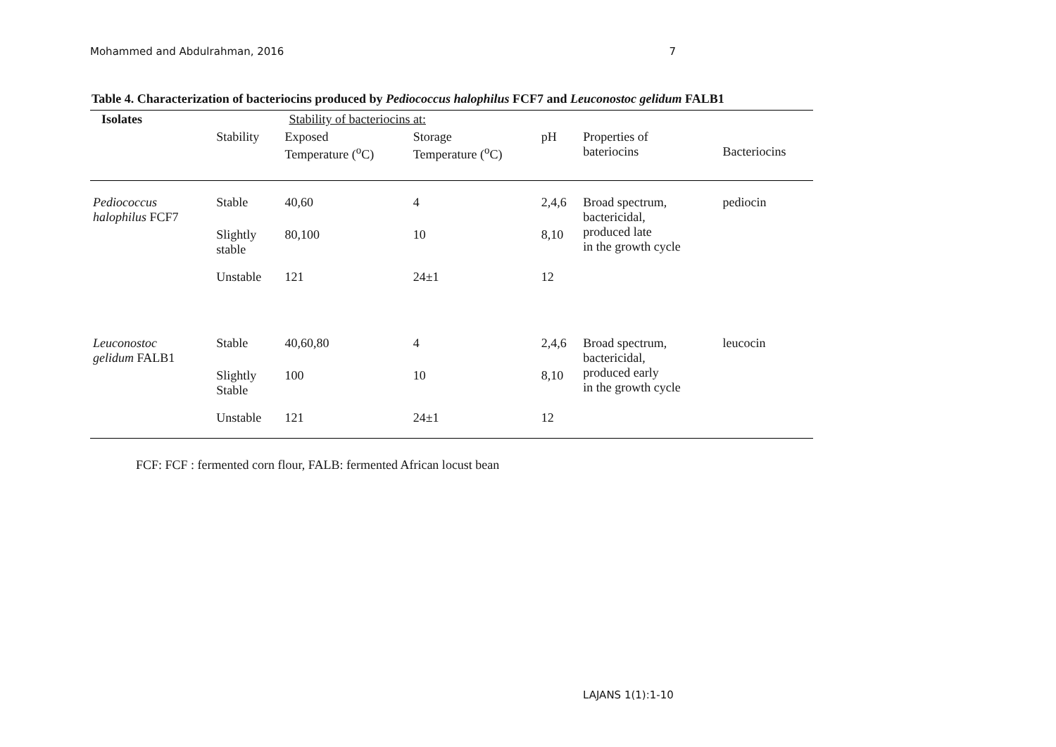Mohammed and Abdulrahman, 2016 7
Table 4. Characterization of bacteriocins produced by Pediococcus halophilus FCF7 and Leuconostoc gelidum FALB1
| Isolates | | Stability of bacteriocins at: | | | | |
| --- | --- | --- | --- | --- | --- | --- |
| | Stability | Exposed Temperature (<sup>o</sup>C) | Storage Temperature (<sup>o</sup>C) | pH | Properties of bateriocins | Bacteriocins |
| Pediococcus halophilus FCF7 | Stable | 40,60 | 4 | 2,4,6 | Broad spectrum, bactericidal, produced late in the growth cycle | pediocin |
| | Slightly stable | 80,100 | 10 | 8,10 | | |
| | Unstable | 121 | 24±1 | 12 | | |
| Leuconostoc gelidum FALB1 | Stable | 40,60,80 | 4 | 2,4,6 | Broad spectrum, bactericidal, produced early in the growth cycle | leucocin |
| | Slightly Stable | 100 | 10 | 8,10 | | |
| | Unstable | 121 | 24±1 | 12 | | |
FCF: FCF : fermented corn flour, FALB: fermented African locust bean
LAJANS 1(1):1-10